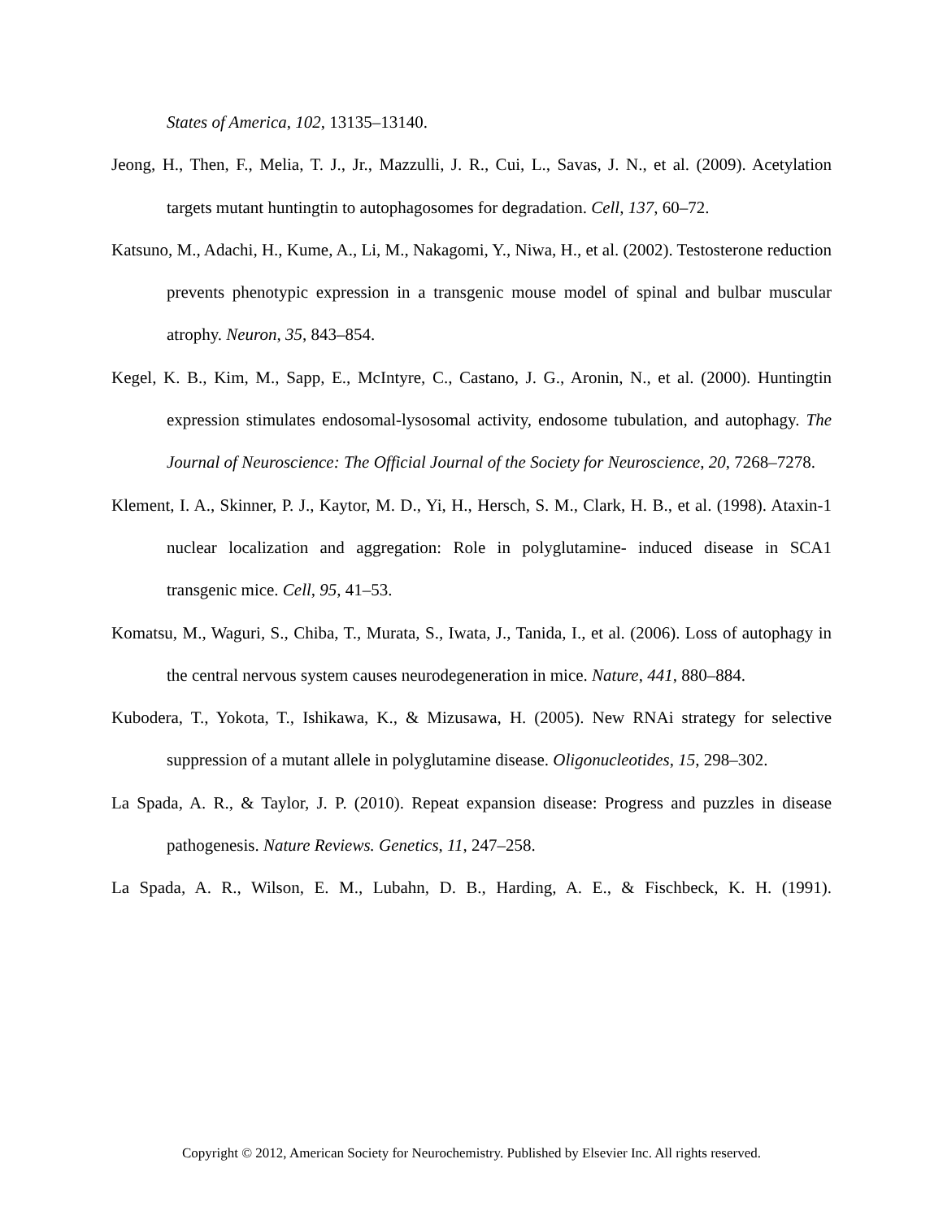States of America, 102, 13135–13140.
Jeong, H., Then, F., Melia, T. J., Jr., Mazzulli, J. R., Cui, L., Savas, J. N., et al. (2009). Acetylation targets mutant huntingtin to autophagosomes for degradation. Cell, 137, 60–72.
Katsuno, M., Adachi, H., Kume, A., Li, M., Nakagomi, Y., Niwa, H., et al. (2002). Testosterone reduction prevents phenotypic expression in a transgenic mouse model of spinal and bulbar muscular atrophy. Neuron, 35, 843–854.
Kegel, K. B., Kim, M., Sapp, E., McIntyre, C., Castano, J. G., Aronin, N., et al. (2000). Huntingtin expression stimulates endosomal-lysosomal activity, endosome tubulation, and autophagy. The Journal of Neuroscience: The Official Journal of the Society for Neuroscience, 20, 7268–7278.
Klement, I. A., Skinner, P. J., Kaytor, M. D., Yi, H., Hersch, S. M., Clark, H. B., et al. (1998). Ataxin-1 nuclear localization and aggregation: Role in polyglutamine- induced disease in SCA1 transgenic mice. Cell, 95, 41–53.
Komatsu, M., Waguri, S., Chiba, T., Murata, S., Iwata, J., Tanida, I., et al. (2006). Loss of autophagy in the central nervous system causes neurodegeneration in mice. Nature, 441, 880–884.
Kubodera, T., Yokota, T., Ishikawa, K., & Mizusawa, H. (2005). New RNAi strategy for selective suppression of a mutant allele in polyglutamine disease. Oligonucleotides, 15, 298–302.
La Spada, A. R., & Taylor, J. P. (2010). Repeat expansion disease: Progress and puzzles in disease pathogenesis. Nature Reviews. Genetics, 11, 247–258.
La Spada, A. R., Wilson, E. M., Lubahn, D. B., Harding, A. E., & Fischbeck, K. H. (1991).
Copyright © 2012, American Society for Neurochemistry. Published by Elsevier Inc. All rights reserved.